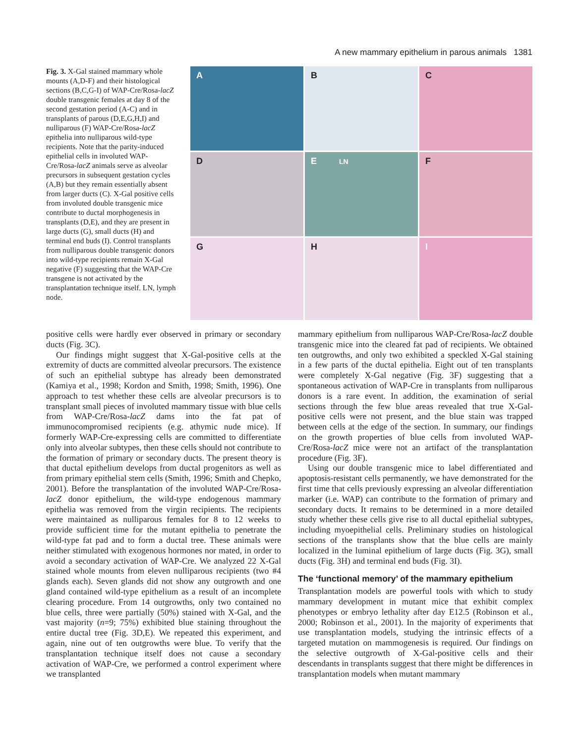A new mammary epithelium in parous animals 1381
Fig. 3. X-Gal stained mammary whole mounts (A,D-F) and their histological sections (B,C,G-I) of WAP-Cre/Rosa-lacZ double transgenic females at day 8 of the second gestation period (A-C) and in transplants of parous (D,E,G,H,I) and nulliparous (F) WAP-Cre/Rosa-lacZ epithelia into nulliparous wild-type recipients. Note that the parity-induced epithelial cells in involuted WAP-Cre/Rosa-lacZ animals serve as alveolar precursors in subsequent gestation cycles (A,B) but they remain essentially absent from larger ducts (C). X-Gal positive cells from involuted double transgenic mice contribute to ductal morphogenesis in transplants (D,E), and they are present in large ducts (G), small ducts (H) and terminal end buds (I). Control transplants from nulliparous double transgenic donors into wild-type recipients remain X-Gal negative (F) suggesting that the WAP-Cre transgene is not activated by the transplantation technique itself. LN, lymph node.
A
B
C
D
E LN
F
G
H
I
positive cells were hardly ever observed in primary or secondary ducts (Fig. 3C).
Our findings might suggest that X-Gal-positive cells at the extremity of ducts are committed alveolar precursors. The existence of such an epithelial subtype has already been demonstrated (Kamiya et al., 1998; Kordon and Smith, 1998; Smith, 1996). One approach to test whether these cells are alveolar precursors is to transplant small pieces of involuted mammary tissue with blue cells from WAP-Cre/Rosa-lacZ dams into the fat pat of immunocompromised recipients (e.g. athymic nude mice). If formerly WAP-Cre-expressing cells are committed to differentiate only into alveolar subtypes, then these cells should not contribute to the formation of primary or secondary ducts. The present theory is that ductal epithelium develops from ductal progenitors as well as from primary epithelial stem cells (Smith, 1996; Smith and Chepko, 2001). Before the transplantation of the involuted WAP-Cre/Rosa-lacZ donor epithelium, the wild-type endogenous mammary epithelia was removed from the virgin recipients. The recipients were maintained as nulliparous females for 8 to 12 weeks to provide sufficient time for the mutant epithelia to penetrate the wild-type fat pad and to form a ductal tree. These animals were neither stimulated with exogenous hormones nor mated, in order to avoid a secondary activation of WAP-Cre. We analyzed 22 X-Gal stained whole mounts from eleven nulliparous recipients (two #4 glands each). Seven glands did not show any outgrowth and one gland contained wild-type epithelium as a result of an incomplete clearing procedure. From 14 outgrowths, only two contained no blue cells, three were partially (50%) stained with X-Gal, and the vast majority (n=9; 75%) exhibited blue staining throughout the entire ductal tree (Fig. 3D,E). We repeated this experiment, and again, nine out of ten outgrowths were blue. To verify that the transplantation technique itself does not cause a secondary activation of WAP-Cre, we performed a control experiment where we transplanted
mammary epithelium from nulliparous WAP-Cre/Rosa-lacZ double transgenic mice into the cleared fat pad of recipients. We obtained ten outgrowths, and only two exhibited a speckled X-Gal staining in a few parts of the ductal epithelia. Eight out of ten transplants were completely X-Gal negative (Fig. 3F) suggesting that a spontaneous activation of WAP-Cre in transplants from nulliparous donors is a rare event. In addition, the examination of serial sections through the few blue areas revealed that true X-Gal-positive cells were not present, and the blue stain was trapped between cells at the edge of the section. In summary, our findings on the growth properties of blue cells from involuted WAP-Cre/Rosa-lacZ mice were not an artifact of the transplantation procedure (Fig. 3F).
Using our double transgenic mice to label differentiated and apoptosis-resistant cells permanently, we have demonstrated for the first time that cells previously expressing an alveolar differentiation marker (i.e. WAP) can contribute to the formation of primary and secondary ducts. It remains to be determined in a more detailed study whether these cells give rise to all ductal epithelial subtypes, including myoepithelial cells. Preliminary studies on histological sections of the transplants show that the blue cells are mainly localized in the luminal epithelium of large ducts (Fig. 3G), small ducts (Fig. 3H) and terminal end buds (Fig. 3I).
The ‘functional memory’ of the mammary epithelium
Transplantation models are powerful tools with which to study mammary development in mutant mice that exhibit complex phenotypes or embryo lethality after day E12.5 (Robinson et al., 2000; Robinson et al., 2001). In the majority of experiments that use transplantation models, studying the intrinsic effects of a targeted mutation on mammogenesis is required. Our findings on the selective outgrowth of X-Gal-positive cells and their descendants in transplants suggest that there might be differences in transplantation models when mutant mammary